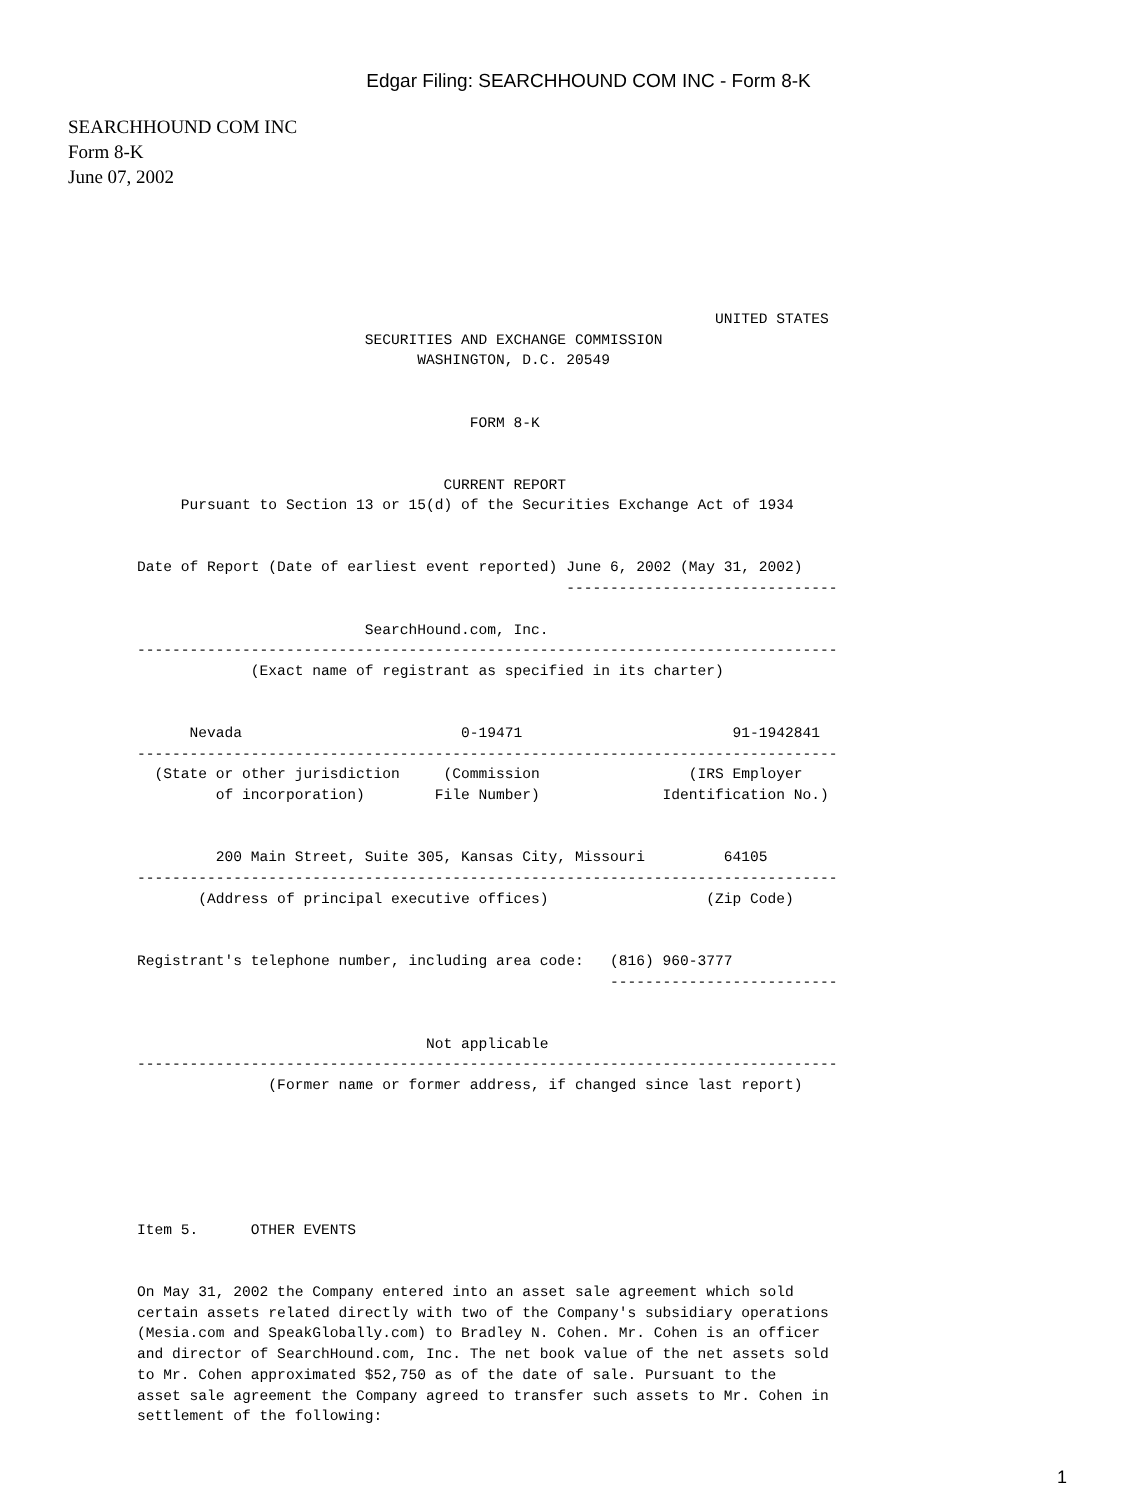Edgar Filing: SEARCHHOUND COM INC - Form 8-K
SEARCHHOUND COM INC
Form 8-K
June 07, 2002
                                                                  UNITED STATES
                          SECURITIES AND EXCHANGE COMMISSION
                                WASHINGTON, D.C. 20549


                                      FORM 8-K


                                   CURRENT REPORT
     Pursuant to Section 13 or 15(d) of the Securities Exchange Act of 1934


Date of Report (Date of earliest event reported) June 6, 2002 (May 31, 2002)
                                                 -------------------------------

                          SearchHound.com, Inc.
--------------------------------------------------------------------------------
             (Exact name of registrant as specified in its charter)


      Nevada                         0-19471                        91-1942841
--------------------------------------------------------------------------------
  (State or other jurisdiction     (Commission                 (IRS Employer
         of incorporation)        File Number)              Identification No.)


         200 Main Street, Suite 305, Kansas City, Missouri         64105
--------------------------------------------------------------------------------
       (Address of principal executive offices)                  (Zip Code)


Registrant's telephone number, including area code:   (816) 960-3777
                                                      --------------------------


                                 Not applicable
--------------------------------------------------------------------------------
               (Former name or former address, if changed since last report)






Item 5.      OTHER EVENTS


On May 31, 2002 the Company entered into an asset sale agreement which sold
certain assets related directly with two of the Company's subsidiary operations
(Mesia.com and SpeakGlobally.com) to Bradley N. Cohen. Mr. Cohen is an officer
and director of SearchHound.com, Inc. The net book value of the net assets sold
to Mr. Cohen approximated $52,750 as of the date of sale. Pursuant to the
asset sale agreement the Company agreed to transfer such assets to Mr. Cohen in
settlement of the following:
1